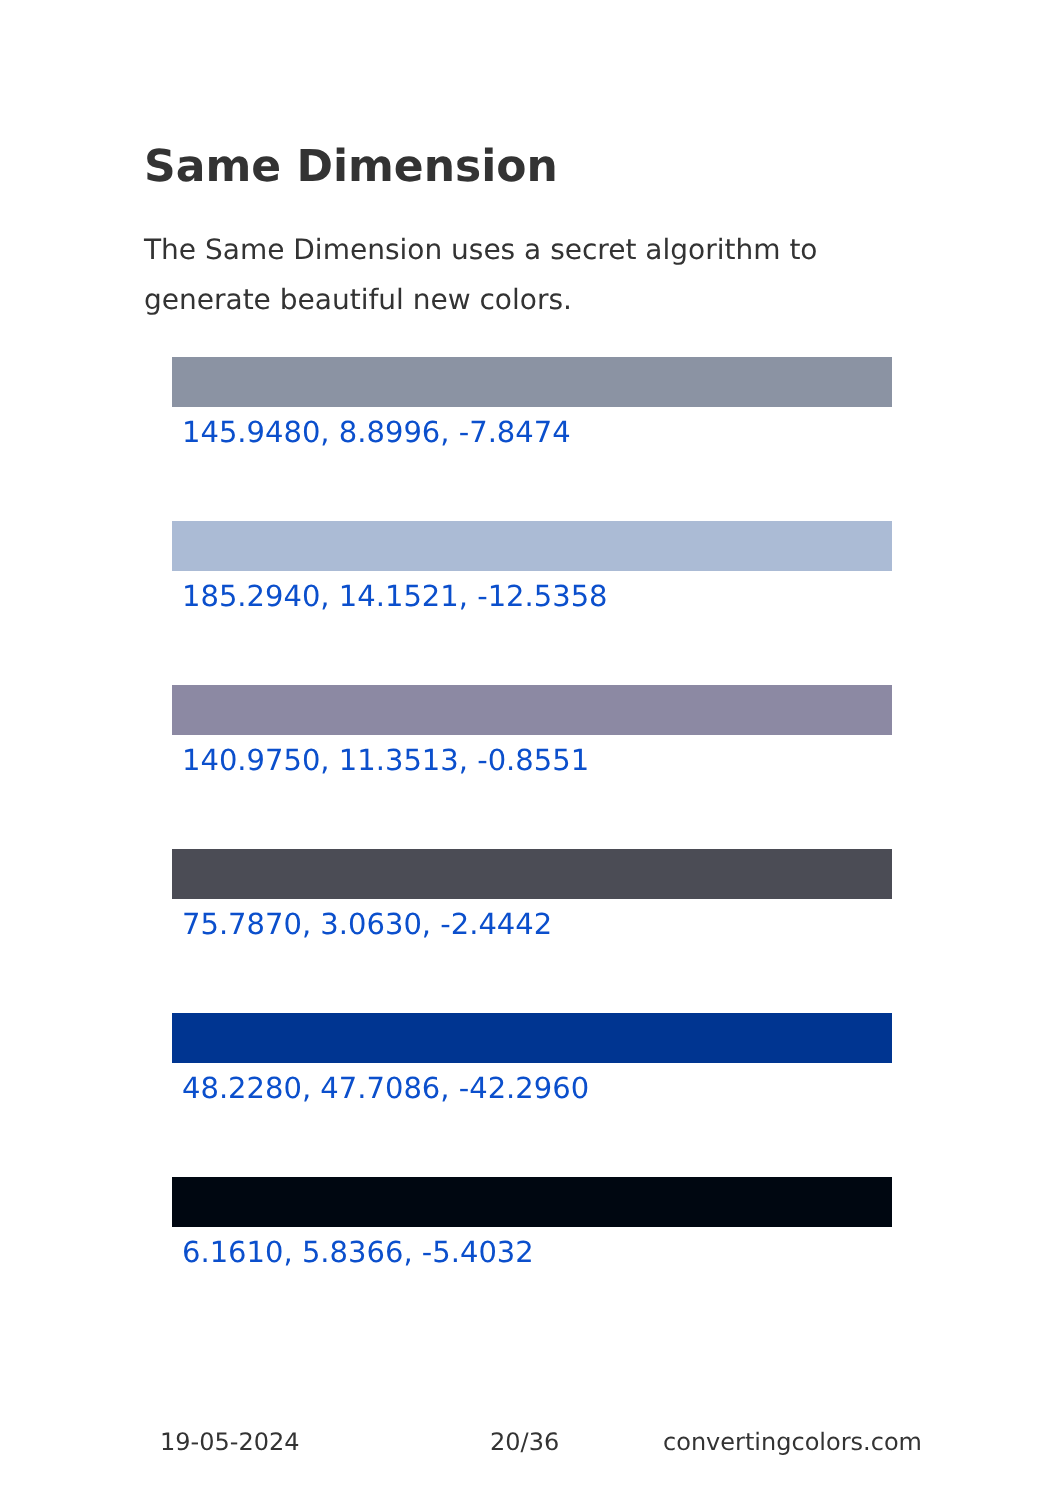Same Dimension
The Same Dimension uses a secret algorithm to generate beautiful new colors.
145.9480, 8.8996, -7.8474
185.2940, 14.1521, -12.5358
140.9750, 11.3513, -0.8551
75.7870, 3.0630, -2.4442
48.2280, 47.7086, -42.2960
6.1610, 5.8366, -5.4032
19-05-2024 20/36 convertingcolors.com